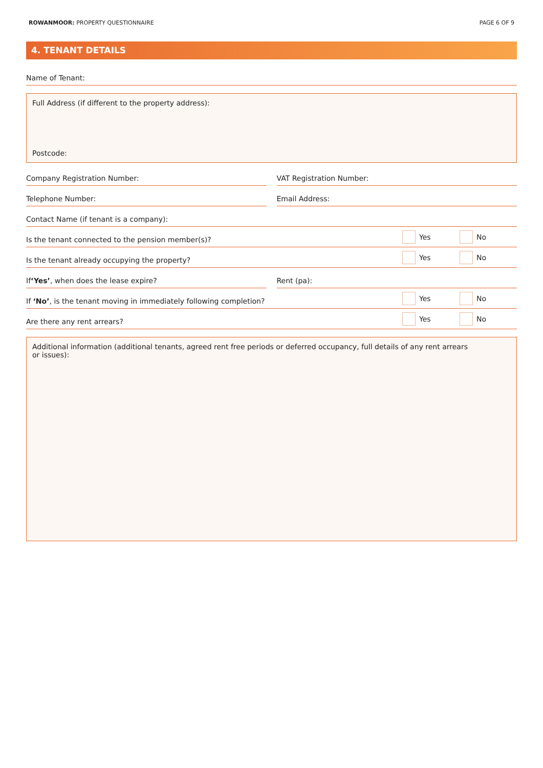ROWANMOOR: PROPERTY QUESTIONNAIRE
PAGE 6 OF 9
4. TENANT DETAILS
Name of Tenant:
Full Address (if different to the property address):
Postcode:
Company Registration Number: VAT Registration Number:
Telephone Number: Email Address:
Contact Name (if tenant is a company):
Is the tenant connected to the pension member(s)?
Yes
No
Is the tenant already occupying the property?
Yes
No
If ‘Yes’, when does the lease expire?
Rent (pa):
If ‘No’, is the tenant moving in immediately following completion?
Yes
No
Are there any rent arrears?
Yes
No
Additional information (additional tenants, agreed rent free periods or deferred occupancy, full details of any rent arrears
or issues):